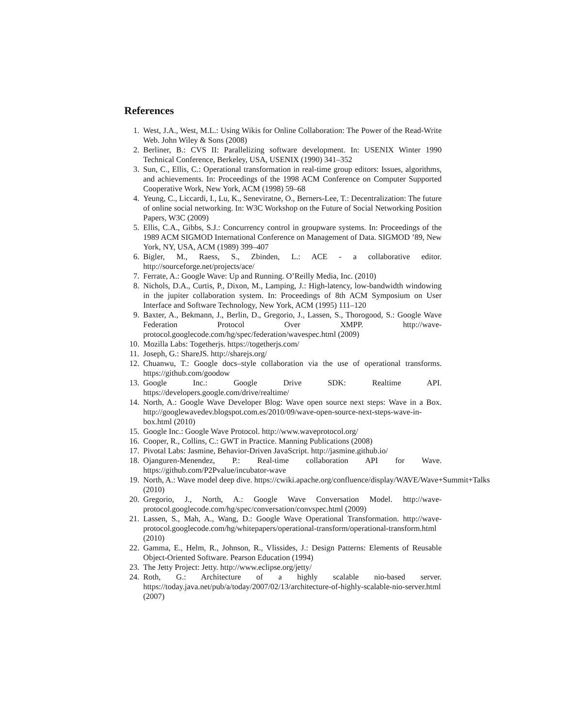References
1. West, J.A., West, M.L.: Using Wikis for Online Collaboration: The Power of the Read-Write Web. John Wiley & Sons (2008)
2. Berliner, B.: CVS II: Parallelizing software development. In: USENIX Winter 1990 Technical Conference, Berkeley, USA, USENIX (1990) 341–352
3. Sun, C., Ellis, C.: Operational transformation in real-time group editors: Issues, algorithms, and achievements. In: Proceedings of the 1998 ACM Conference on Computer Supported Cooperative Work, New York, ACM (1998) 59–68
4. Yeung, C., Liccardi, I., Lu, K., Seneviratne, O., Berners-Lee, T.: Decentralization: The future of online social networking. In: W3C Workshop on the Future of Social Networking Position Papers, W3C (2009)
5. Ellis, C.A., Gibbs, S.J.: Concurrency control in groupware systems. In: Proceedings of the 1989 ACM SIGMOD International Conference on Management of Data. SIGMOD ’89, New York, NY, USA, ACM (1989) 399–407
6. Bigler, M., Raess, S., Zbinden, L.: ACE - a collaborative editor. http://sourceforge.net/projects/ace/
7. Ferrate, A.: Google Wave: Up and Running. O’Reilly Media, Inc. (2010)
8. Nichols, D.A., Curtis, P., Dixon, M., Lamping, J.: High-latency, low-bandwidth windowing in the jupiter collaboration system. In: Proceedings of 8th ACM Symposium on User Interface and Software Technology, New York, ACM (1995) 111–120
9. Baxter, A., Bekmann, J., Berlin, D., Gregorio, J., Lassen, S., Thorogood, S.: Google Wave Federation Protocol Over XMPP. http://wave-protocol.googlecode.com/hg/spec/federation/wavespec.html (2009)
10. Mozilla Labs: Togetherjs. https://togetherjs.com/
11. Joseph, G.: ShareJS. http://sharejs.org/
12. Chuanwu, T.: Google docs–style collaboration via the use of operational transforms. https://github.com/goodow
13. Google Inc.: Google Drive SDK: Realtime API. https://developers.google.com/drive/realtime/
14. North, A.: Google Wave Developer Blog: Wave open source next steps: Wave in a Box. http://googlewavedev.blogspot.com.es/2010/09/wave-open-source-next-steps-wave-in-box.html (2010)
15. Google Inc.: Google Wave Protocol. http://www.waveprotocol.org/
16. Cooper, R., Collins, C.: GWT in Practice. Manning Publications (2008)
17. Pivotal Labs: Jasmine, Behavior-Driven JavaScript. http://jasmine.github.io/
18. Ojanguren-Menendez, P.: Real-time collaboration API for Wave. https://github.com/P2Pvalue/incubator-wave
19. North, A.: Wave model deep dive. https://cwiki.apache.org/confluence/display/WAVE/Wave+Summit+Talks
(2010)
20. Gregorio, J., North, A.: Google Wave Conversation Model. http://wave-protocol.googlecode.com/hg/spec/conversation/convspec.html (2009)
21. Lassen, S., Mah, A., Wang, D.: Google Wave Operational Transformation. http://wave-protocol.googlecode.com/hg/whitepapers/operational-transform/operational-transform.html (2010)
22. Gamma, E., Helm, R., Johnson, R., Vlissides, J.: Design Patterns: Elements of Reusable Object-Oriented Software. Pearson Education (1994)
23. The Jetty Project: Jetty. http://www.eclipse.org/jetty/
24. Roth, G.: Architecture of a highly scalable nio-based server. https://today.java.net/pub/a/today/2007/02/13/architecture-of-highly-scalable-nio-server.html (2007)